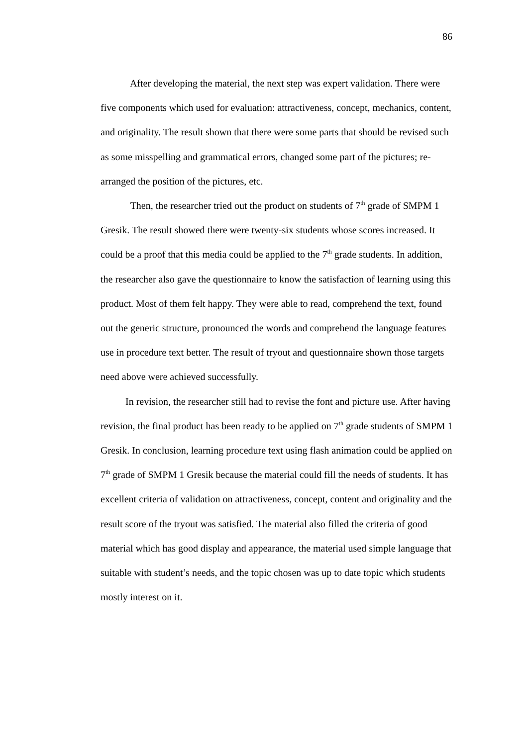86
After developing the material, the next step was expert validation. There were five components which used for evaluation: attractiveness, concept, mechanics, content, and originality. The result shown that there were some parts that should be revised such as some misspelling and grammatical errors, changed some part of the pictures; re-arranged the position of the pictures, etc.
Then, the researcher tried out the product on students of 7<sup>th</sup> grade of SMPM 1 Gresik. The result showed there were twenty-six students whose scores increased. It could be a proof that this media could be applied to the 7<sup>th</sup> grade students. In addition, the researcher also gave the questionnaire to know the satisfaction of learning using this product. Most of them felt happy. They were able to read, comprehend the text, found out the generic structure, pronounced the words and comprehend the language features use in procedure text better. The result of tryout and questionnaire shown those targets need above were achieved successfully.
In revision, the researcher still had to revise the font and picture use. After having revision, the final product has been ready to be applied on 7<sup>th</sup> grade students of SMPM 1 Gresik. In conclusion, learning procedure text using flash animation could be applied on 7<sup>th</sup> grade of SMPM 1 Gresik because the material could fill the needs of students. It has excellent criteria of validation on attractiveness, concept, content and originality and the result score of the tryout was satisfied. The material also filled the criteria of good material which has good display and appearance, the material used simple language that suitable with student’s needs, and the topic chosen was up to date topic which students mostly interest on it.